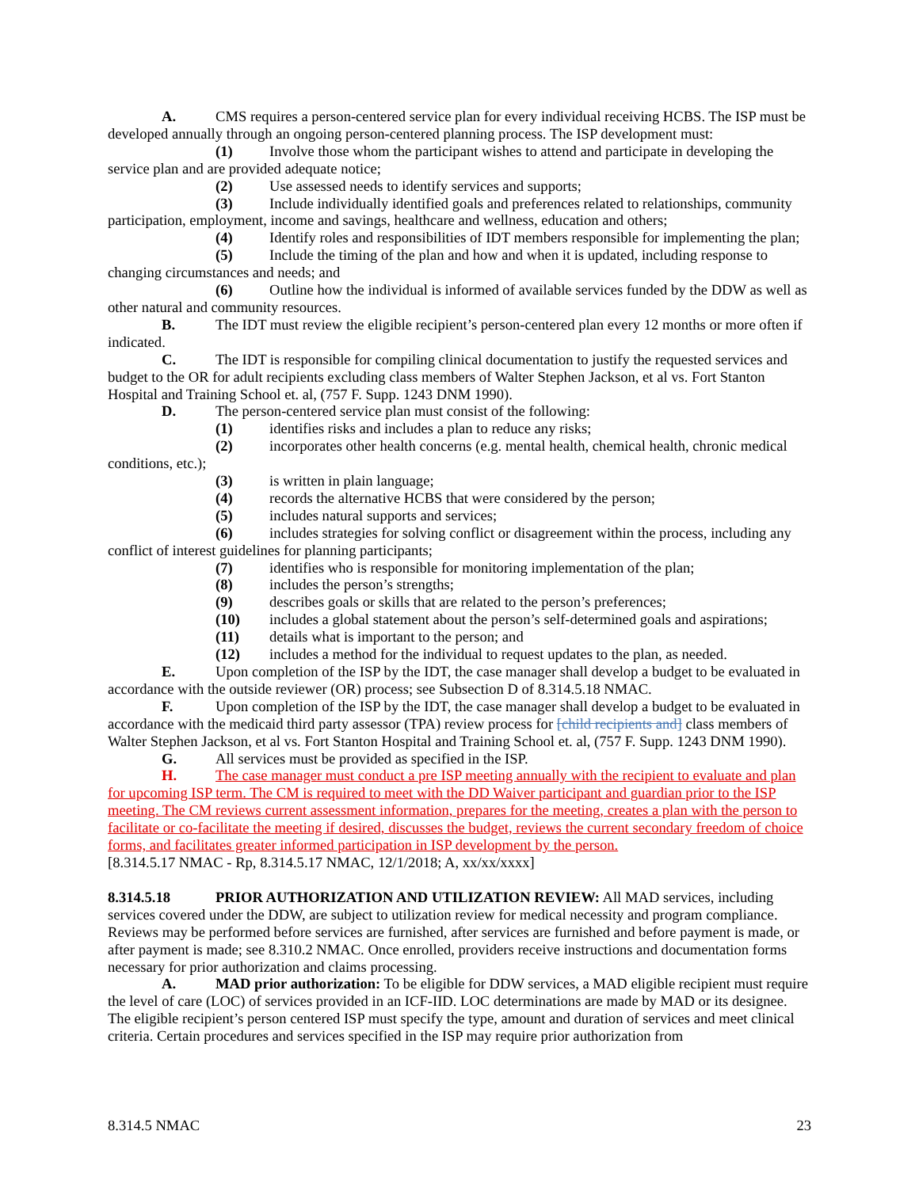A. CMS requires a person-centered service plan for every individual receiving HCBS. The ISP must be developed annually through an ongoing person-centered planning process. The ISP development must:
(1) Involve those whom the participant wishes to attend and participate in developing the service plan and are provided adequate notice;
(2) Use assessed needs to identify services and supports;
(3) Include individually identified goals and preferences related to relationships, community participation, employment, income and savings, healthcare and wellness, education and others;
(4) Identify roles and responsibilities of IDT members responsible for implementing the plan;
(5) Include the timing of the plan and how and when it is updated, including response to changing circumstances and needs; and
(6) Outline how the individual is informed of available services funded by the DDW as well as other natural and community resources.
B. The IDT must review the eligible recipient’s person-centered plan every 12 months or more often if indicated.
C. The IDT is responsible for compiling clinical documentation to justify the requested services and budget to the OR for adult recipients excluding class members of Walter Stephen Jackson, et al vs. Fort Stanton Hospital and Training School et. al, (757 F. Supp. 1243 DNM 1990).
D. The person-centered service plan must consist of the following:
(1) identifies risks and includes a plan to reduce any risks;
(2) incorporates other health concerns (e.g. mental health, chemical health, chronic medical conditions, etc.);
(3) is written in plain language;
(4) records the alternative HCBS that were considered by the person;
(5) includes natural supports and services;
(6) includes strategies for solving conflict or disagreement within the process, including any conflict of interest guidelines for planning participants;
(7) identifies who is responsible for monitoring implementation of the plan;
(8) includes the person’s strengths;
(9) describes goals or skills that are related to the person’s preferences;
(10) includes a global statement about the person’s self-determined goals and aspirations;
(11) details what is important to the person; and
(12) includes a method for the individual to request updates to the plan, as needed.
E. Upon completion of the ISP by the IDT, the case manager shall develop a budget to be evaluated in accordance with the outside reviewer (OR) process; see Subsection D of 8.314.5.18 NMAC.
F. Upon completion of the ISP by the IDT, the case manager shall develop a budget to be evaluated in accordance with the medicaid third party assessor (TPA) review process for [child recipients and] class members of Walter Stephen Jackson, et al vs. Fort Stanton Hospital and Training School et. al, (757 F. Supp. 1243 DNM 1990).
G. All services must be provided as specified in the ISP.
H. The case manager must conduct a pre ISP meeting annually with the recipient to evaluate and plan for upcoming ISP term. The CM is required to meet with the DD Waiver participant and guardian prior to the ISP meeting. The CM reviews current assessment information, prepares for the meeting, creates a plan with the person to facilitate or co-facilitate the meeting if desired, discusses the budget, reviews the current secondary freedom of choice forms, and facilitates greater informed participation in ISP development by the person.
[8.314.5.17 NMAC - Rp, 8.314.5.17 NMAC, 12/1/2018; A, xx/xx/xxxx]
8.314.5.18 PRIOR AUTHORIZATION AND UTILIZATION REVIEW: All MAD services, including services covered under the DDW, are subject to utilization review for medical necessity and program compliance. Reviews may be performed before services are furnished, after services are furnished and before payment is made, or after payment is made; see 8.310.2 NMAC. Once enrolled, providers receive instructions and documentation forms necessary for prior authorization and claims processing.
A. MAD prior authorization: To be eligible for DDW services, a MAD eligible recipient must require the level of care (LOC) of services provided in an ICF-IID. LOC determinations are made by MAD or its designee. The eligible recipient’s person centered ISP must specify the type, amount and duration of services and meet clinical criteria. Certain procedures and services specified in the ISP may require prior authorization from
8.314.5 NMAC 23